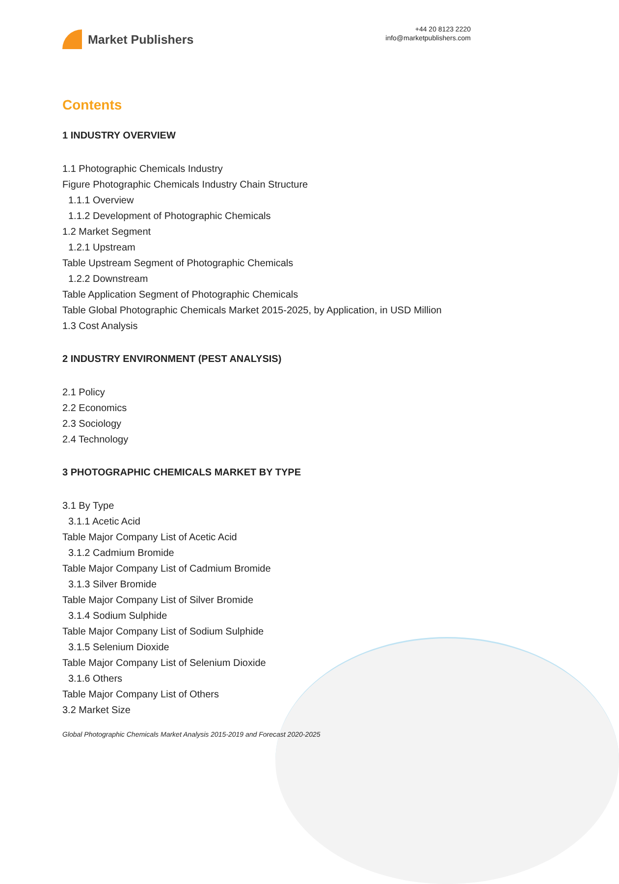Market Publishers
+44 20 8123 2220
info@marketpublishers.com
Contents
1 INDUSTRY OVERVIEW
1.1 Photographic Chemicals Industry
Figure Photographic Chemicals Industry Chain Structure
1.1.1 Overview
1.1.2 Development of Photographic Chemicals
1.2 Market Segment
1.2.1 Upstream
Table Upstream Segment of Photographic Chemicals
1.2.2 Downstream
Table Application Segment of Photographic Chemicals
Table Global Photographic Chemicals Market 2015-2025, by Application, in USD Million
1.3 Cost Analysis
2 INDUSTRY ENVIRONMENT (PEST ANALYSIS)
2.1 Policy
2.2 Economics
2.3 Sociology
2.4 Technology
3 PHOTOGRAPHIC CHEMICALS MARKET BY TYPE
3.1 By Type
3.1.1 Acetic Acid
Table Major Company List of Acetic Acid
3.1.2 Cadmium Bromide
Table Major Company List of Cadmium Bromide
3.1.3 Silver Bromide
Table Major Company List of Silver Bromide
3.1.4 Sodium Sulphide
Table Major Company List of Sodium Sulphide
3.1.5 Selenium Dioxide
Table Major Company List of Selenium Dioxide
3.1.6 Others
Table Major Company List of Others
3.2 Market Size
Global Photographic Chemicals Market Analysis 2015-2019 and Forecast 2020-2025